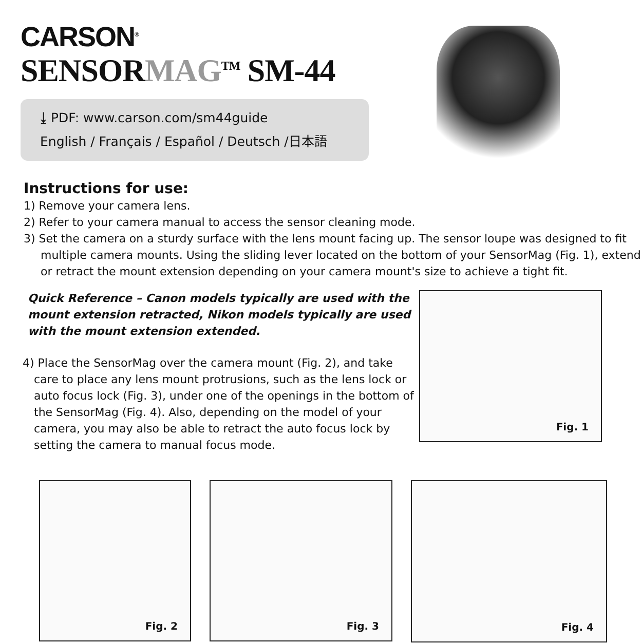CARSON<sup>®</sup>
SENSORMAG<sup>TM</sup> SM-44
⤓ PDF: www.carson.com/sm44guide
English / Français / Español / Deutsch /日本語
Instructions for use:
1) Remove your camera lens.
2) Refer to your camera manual to access the sensor cleaning mode.
3) Set the camera on a sturdy surface with the lens mount facing up. The sensor loupe was designed to fit multiple camera mounts. Using the sliding lever located on the bottom of your SensorMag (Fig. 1), extend or retract the mount extension depending on your camera mount's size to achieve a tight fit.
Quick Reference – Canon models typically are used with the mount extension retracted, Nikon models typically are used with the mount extension extended.
4) Place the SensorMag over the camera mount (Fig. 2), and take care to place any lens mount protrusions, such as the lens lock or auto focus lock (Fig. 3), under one of the openings in the bottom of the SensorMag (Fig. 4). Also, depending on the model of your camera, you may also be able to retract the auto focus lock by setting the camera to manual focus mode.
Fig. 1
Fig. 2
Fig. 3
Fig. 4